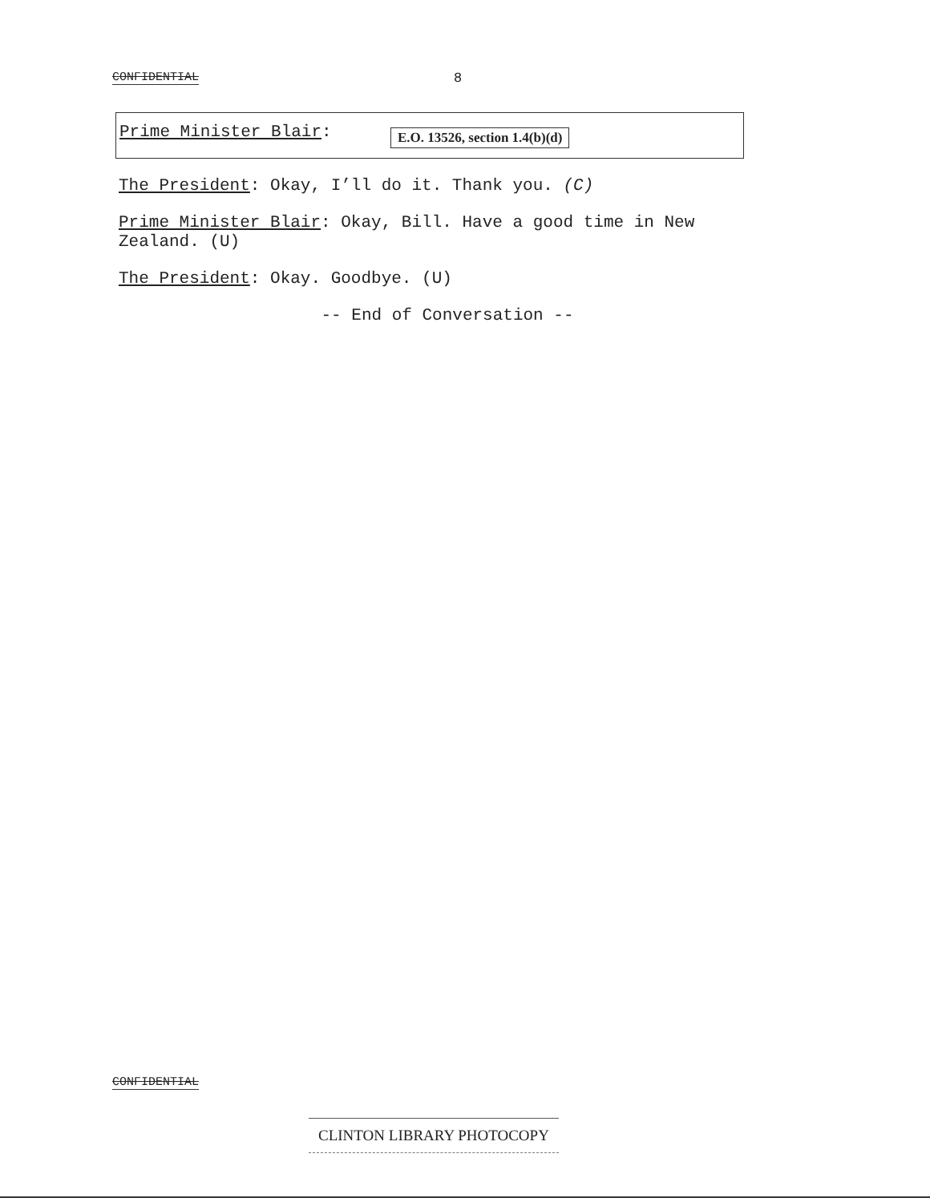CONFIDENTIAL 8
Prime Minister Blair: E.O. 13526, section 1.4(b)(d)
The President: Okay, I’ll do it. Thank you. (C)
Prime Minister Blair: Okay, Bill. Have a good time in New Zealand. (U)
The President: Okay. Goodbye. (U)
-- End of Conversation --
CONFIDENTIAL
CLINTON LIBRARY PHOTOCOPY